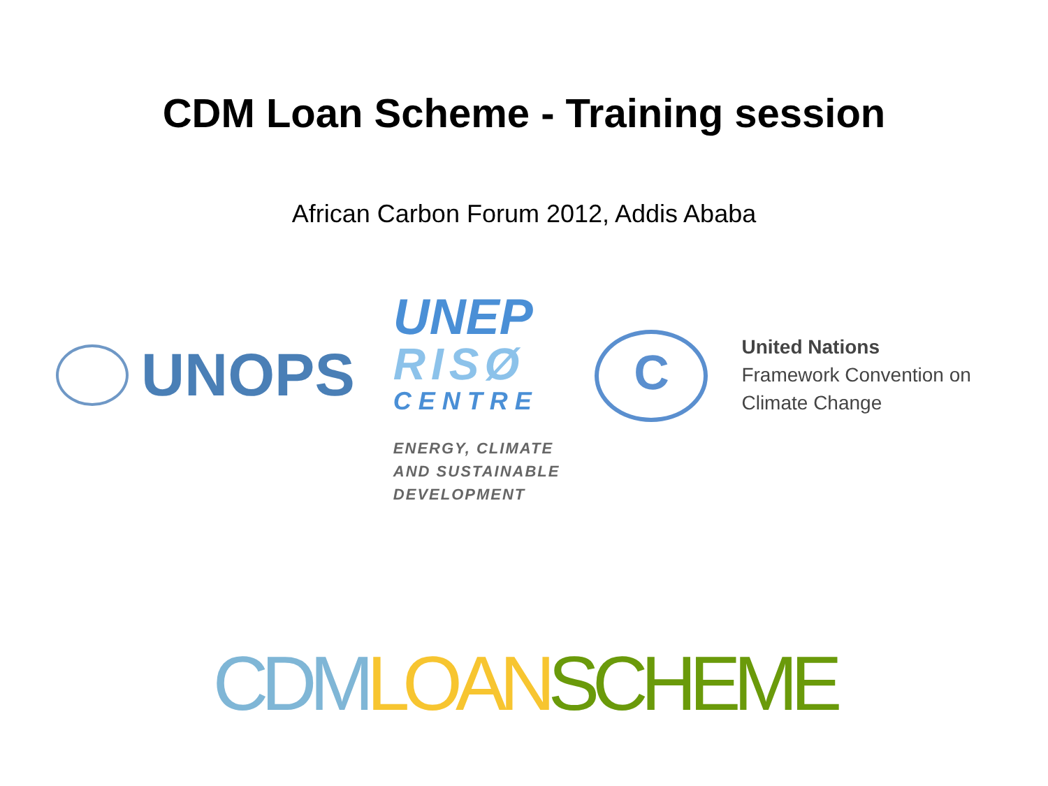CDM Loan Scheme - Training session
African Carbon Forum 2012, Addis Ababa
UNOPS
UNEP
RISØ
CENTRE
ENERGY, CLIMATE
AND SUSTAINABLE
DEVELOPMENT
C
United Nations
Framework Convention on
Climate Change
CDM LOAN SCHEME